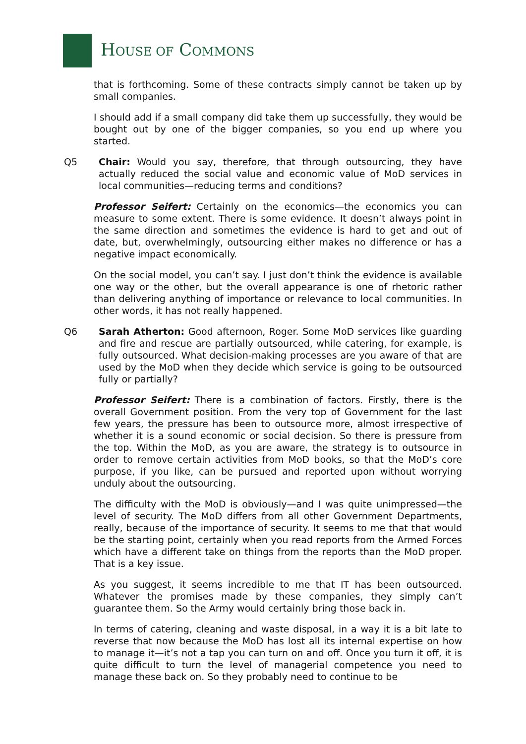HOUSE OF COMMONS
that is forthcoming. Some of these contracts simply cannot be taken up by small companies.
I should add if a small company did take them up successfully, they would be bought out by one of the bigger companies, so you end up where you started.
Q5 Chair: Would you say, therefore, that through outsourcing, they have actually reduced the social value and economic value of MoD services in local communities—reducing terms and conditions?
Professor Seifert: Certainly on the economics—the economics you can measure to some extent. There is some evidence. It doesn’t always point in the same direction and sometimes the evidence is hard to get and out of date, but, overwhelmingly, outsourcing either makes no difference or has a negative impact economically.
On the social model, you can’t say. I just don’t think the evidence is available one way or the other, but the overall appearance is one of rhetoric rather than delivering anything of importance or relevance to local communities. In other words, it has not really happened.
Q6 Sarah Atherton: Good afternoon, Roger. Some MoD services like guarding and fire and rescue are partially outsourced, while catering, for example, is fully outsourced. What decision-making processes are you aware of that are used by the MoD when they decide which service is going to be outsourced fully or partially?
Professor Seifert: There is a combination of factors. Firstly, there is the overall Government position. From the very top of Government for the last few years, the pressure has been to outsource more, almost irrespective of whether it is a sound economic or social decision. So there is pressure from the top. Within the MoD, as you are aware, the strategy is to outsource in order to remove certain activities from MoD books, so that the MoD’s core purpose, if you like, can be pursued and reported upon without worrying unduly about the outsourcing.
The difficulty with the MoD is obviously—and I was quite unimpressed—the level of security. The MoD differs from all other Government Departments, really, because of the importance of security. It seems to me that that would be the starting point, certainly when you read reports from the Armed Forces which have a different take on things from the reports than the MoD proper. That is a key issue.
As you suggest, it seems incredible to me that IT has been outsourced. Whatever the promises made by these companies, they simply can’t guarantee them. So the Army would certainly bring those back in.
In terms of catering, cleaning and waste disposal, in a way it is a bit late to reverse that now because the MoD has lost all its internal expertise on how to manage it—it’s not a tap you can turn on and off. Once you turn it off, it is quite difficult to turn the level of managerial competence you need to manage these back on. So they probably need to continue to be